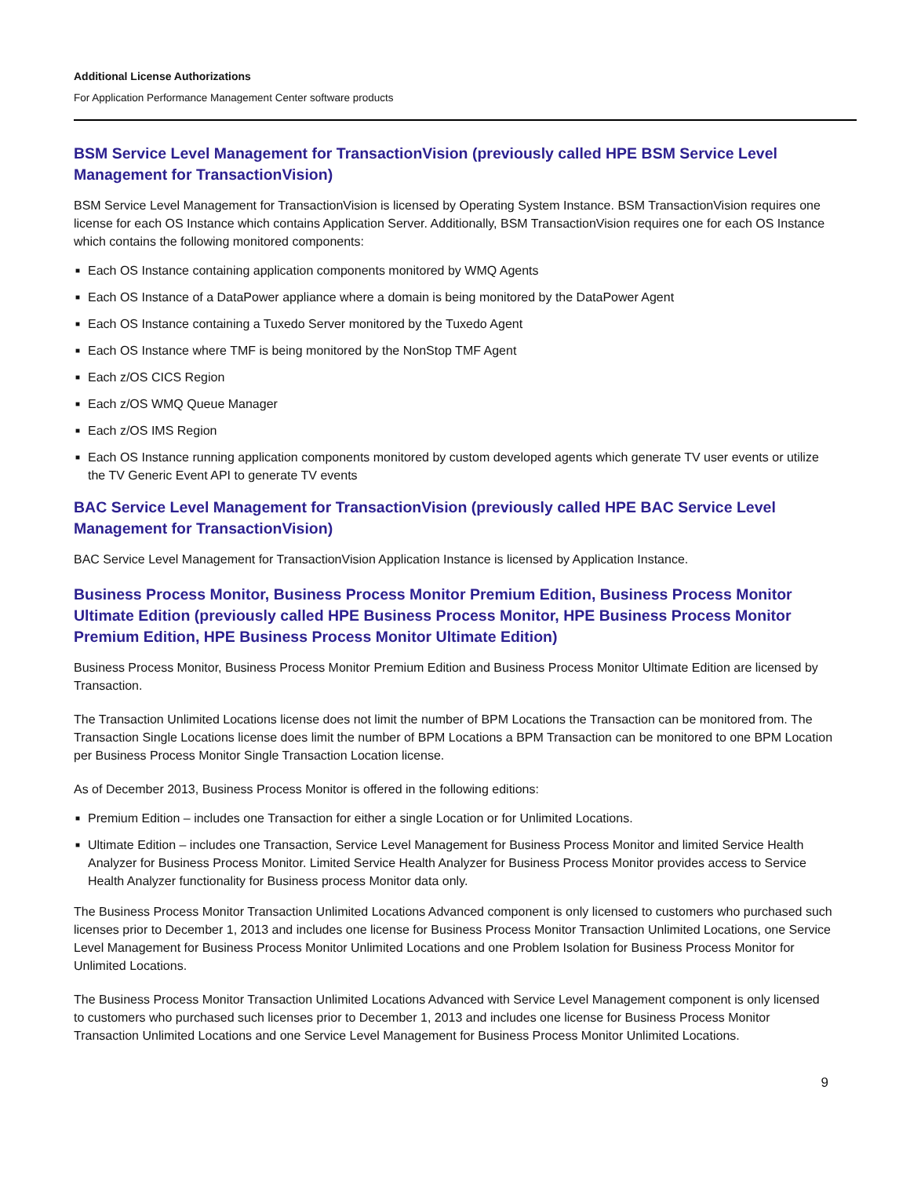Additional License Authorizations
For Application Performance Management Center software products
BSM Service Level Management for TransactionVision (previously called HPE BSM Service Level Management for TransactionVision)
BSM Service Level Management for TransactionVision is licensed by Operating System Instance. BSM TransactionVision requires one license for each OS Instance which contains Application Server. Additionally, BSM TransactionVision requires one for each OS Instance which contains the following monitored components:
■ Each OS Instance containing application components monitored by WMQ Agents
■ Each OS Instance of a DataPower appliance where a domain is being monitored by the DataPower Agent
■ Each OS Instance containing a Tuxedo Server monitored by the Tuxedo Agent
■ Each OS Instance where TMF is being monitored by the NonStop TMF Agent
■ Each z/OS CICS Region
■ Each z/OS WMQ Queue Manager
■ Each z/OS IMS Region
■ Each OS Instance running application components monitored by custom developed agents which generate TV user events or utilize the TV Generic Event API to generate TV events
BAC Service Level Management for TransactionVision (previously called HPE BAC Service Level Management for TransactionVision)
BAC Service Level Management for TransactionVision Application Instance is licensed by Application Instance.
Business Process Monitor, Business Process Monitor Premium Edition, Business Process Monitor Ultimate Edition (previously called HPE Business Process Monitor, HPE Business Process Monitor Premium Edition, HPE Business Process Monitor Ultimate Edition)
Business Process Monitor, Business Process Monitor Premium Edition and Business Process Monitor Ultimate Edition are licensed by Transaction.
The Transaction Unlimited Locations license does not limit the number of BPM Locations the Transaction can be monitored from. The Transaction Single Locations license does limit the number of BPM Locations a BPM Transaction can be monitored to one BPM Location per Business Process Monitor Single Transaction Location license.
As of December 2013, Business Process Monitor is offered in the following editions:
■ Premium Edition – includes one Transaction for either a single Location or for Unlimited Locations.
■ Ultimate Edition – includes one Transaction, Service Level Management for Business Process Monitor and limited Service Health Analyzer for Business Process Monitor. Limited Service Health Analyzer for Business Process Monitor provides access to Service Health Analyzer functionality for Business process Monitor data only.
The Business Process Monitor Transaction Unlimited Locations Advanced component is only licensed to customers who purchased such licenses prior to December 1, 2013 and includes one license for Business Process Monitor Transaction Unlimited Locations, one Service Level Management for Business Process Monitor Unlimited Locations and one Problem Isolation for Business Process Monitor for Unlimited Locations.
The Business Process Monitor Transaction Unlimited Locations Advanced with Service Level Management component is only licensed to customers who purchased such licenses prior to December 1, 2013 and includes one license for Business Process Monitor Transaction Unlimited Locations and one Service Level Management for Business Process Monitor Unlimited Locations.
9